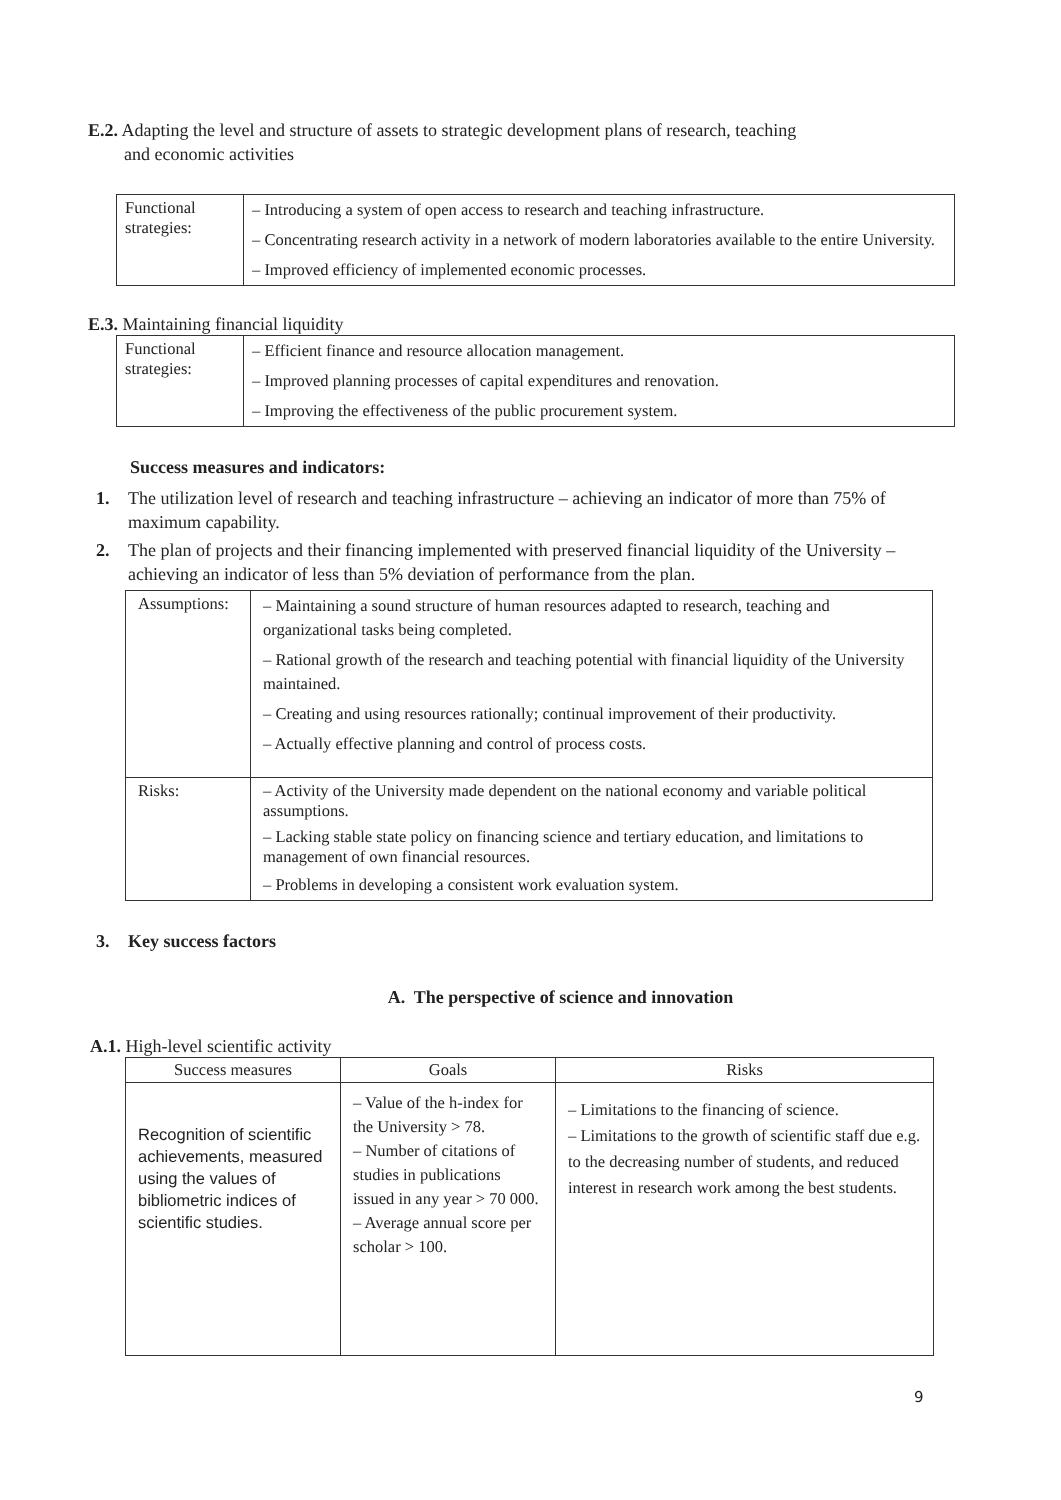E.2. Adapting the level and structure of assets to strategic development plans of research, teaching
and economic activities
| Functional strategies: | – Introducing a system of open access to research and teaching infrastructure. – Concentrating research activity in a network of modern laboratories available to the entire University. – Improved efficiency of implemented economic processes. |
E.3. Maintaining financial liquidity
| Functional strategies: | – Efficient finance and resource allocation management. – Improved planning processes of capital expenditures and renovation. – Improving the effectiveness of the public procurement system. |
Success measures and indicators:
1. The utilization level of research and teaching infrastructure – achieving an indicator of more than 75% of maximum capability.
2. The plan of projects and their financing implemented with preserved financial liquidity of the University – achieving an indicator of less than 5% deviation of performance from the plan.
| Assumptions: | – Maintaining a sound structure of human resources adapted to research, teaching and organizational tasks being completed. – Rational growth of the research and teaching potential with financial liquidity of the University maintained. – Creating and using resources rationally; continual improvement of their productivity. – Actually effective planning and control of process costs. |
| Risks: | – Activity of the University made dependent on the national economy and variable political assumptions. – Lacking stable state policy on financing science and tertiary education, and limitations to management of own financial resources. – Problems in developing a consistent work evaluation system. |
3. Key success factors
A. The perspective of science and innovation
A.1. High-level scientific activity
| Success measures | Goals | Risks |
| --- | --- | --- |
| Recognition of scientific achievements, measured using the values of bibliometric indices of scientific studies. | – Value of the h-index for the University > 78. – Number of citations of studies in publications issued in any year > 70 000. – Average annual score per scholar > 100. | – Limitations to the financing of science. – Limitations to the growth of scientific staff due e.g. to the decreasing number of students, and reduced interest in research work among the best students. |
9